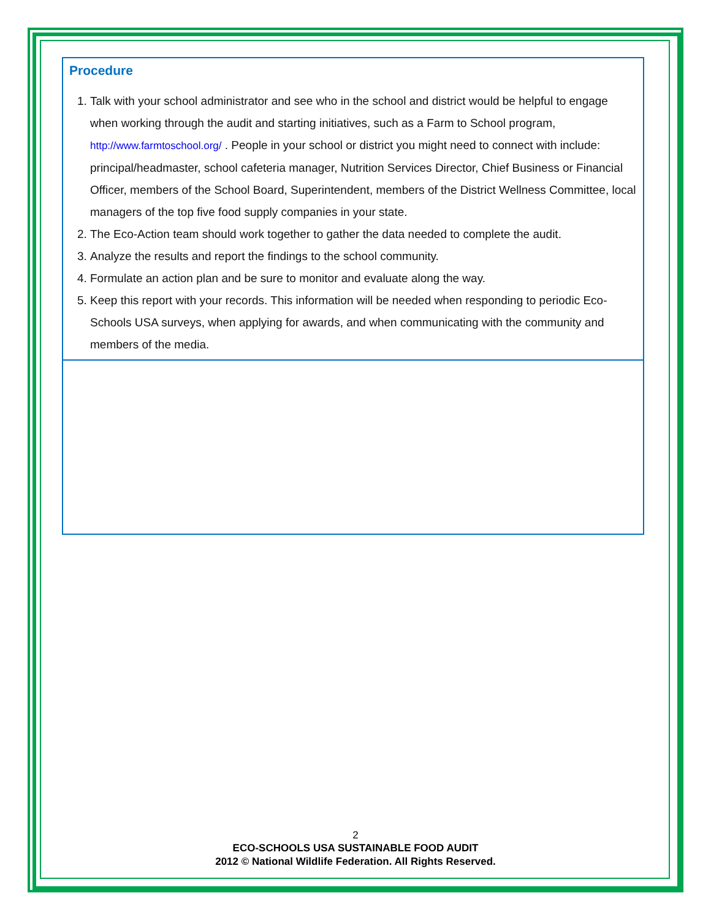| Procedure 1. Talk with your school administrator and see who in the school and district would be helpful to engage when working through the audit and starting initiatives, such as a Farm to School program, http://www.farmtoschool.org/ . People in your school or district you might need to connect with include: principal/headmaster, school cafeteria manager, Nutrition Services Director, Chief Business or Financial Officer, members of the School Board, Superintendent, members of the District Wellness Committee, local managers of the top five food supply companies in your state. 2. The Eco-Action team should work together to gather the data needed to complete the audit. 3. Analyze the results and report the findings to the school community. 4. Formulate an action plan and be sure to monitor and evaluate along the way. 5. Keep this report with your records. This information will be needed when responding to periodic Eco-Schools USA surveys, when applying for awards, and when communicating with the community and members of the media. |
2
ECO-SCHOOLS USA SUSTAINABLE FOOD AUDIT
2012 © National Wildlife Federation. All Rights Reserved.